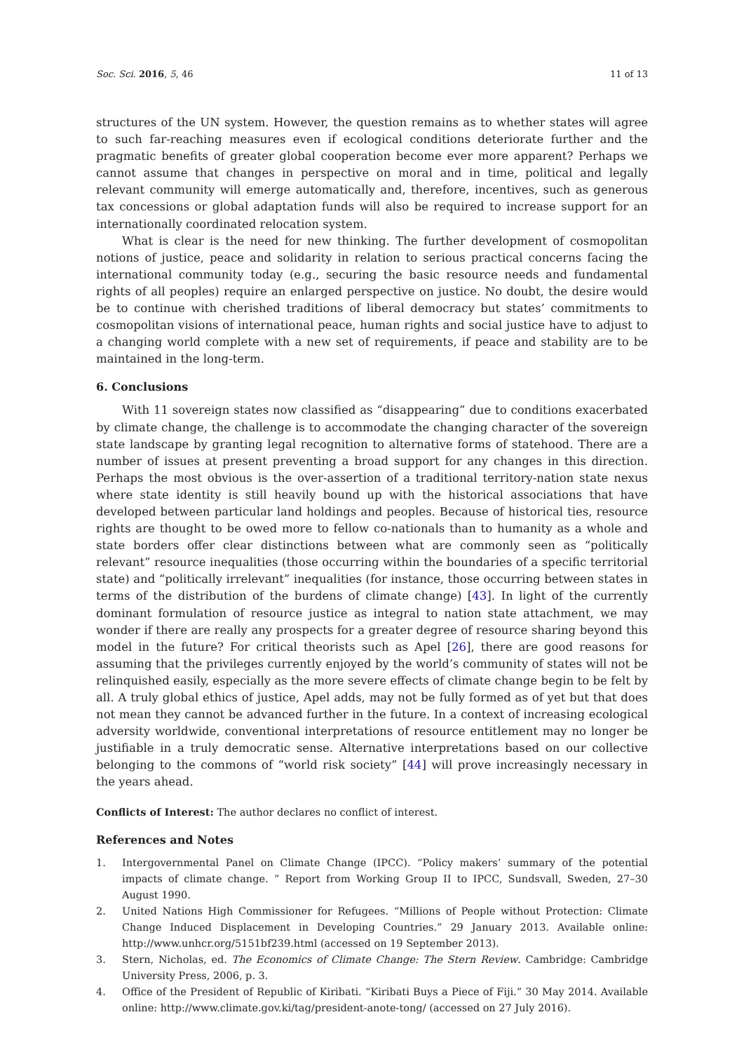Soc. Sci. 2016, 5, 46 11 of 13
structures of the UN system. However, the question remains as to whether states will agree to such far-reaching measures even if ecological conditions deteriorate further and the pragmatic benefits of greater global cooperation become ever more apparent? Perhaps we cannot assume that changes in perspective on moral and in time, political and legally relevant community will emerge automatically and, therefore, incentives, such as generous tax concessions or global adaptation funds will also be required to increase support for an internationally coordinated relocation system.
What is clear is the need for new thinking. The further development of cosmopolitan notions of justice, peace and solidarity in relation to serious practical concerns facing the international community today (e.g., securing the basic resource needs and fundamental rights of all peoples) require an enlarged perspective on justice. No doubt, the desire would be to continue with cherished traditions of liberal democracy but states’ commitments to cosmopolitan visions of international peace, human rights and social justice have to adjust to a changing world complete with a new set of requirements, if peace and stability are to be maintained in the long-term.
6. Conclusions
With 11 sovereign states now classified as “disappearing” due to conditions exacerbated by climate change, the challenge is to accommodate the changing character of the sovereign state landscape by granting legal recognition to alternative forms of statehood. There are a number of issues at present preventing a broad support for any changes in this direction. Perhaps the most obvious is the over-assertion of a traditional territory-nation state nexus where state identity is still heavily bound up with the historical associations that have developed between particular land holdings and peoples. Because of historical ties, resource rights are thought to be owed more to fellow co-nationals than to humanity as a whole and state borders offer clear distinctions between what are commonly seen as “politically relevant” resource inequalities (those occurring within the boundaries of a specific territorial state) and “politically irrelevant” inequalities (for instance, those occurring between states in terms of the distribution of the burdens of climate change) [43]. In light of the currently dominant formulation of resource justice as integral to nation state attachment, we may wonder if there are really any prospects for a greater degree of resource sharing beyond this model in the future? For critical theorists such as Apel [26], there are good reasons for assuming that the privileges currently enjoyed by the world’s community of states will not be relinquished easily, especially as the more severe effects of climate change begin to be felt by all. A truly global ethics of justice, Apel adds, may not be fully formed as of yet but that does not mean they cannot be advanced further in the future. In a context of increasing ecological adversity worldwide, conventional interpretations of resource entitlement may no longer be justifiable in a truly democratic sense. Alternative interpretations based on our collective belonging to the commons of “world risk society” [44] will prove increasingly necessary in the years ahead.
Conflicts of Interest: The author declares no conflict of interest.
References and Notes
1. Intergovernmental Panel on Climate Change (IPCC). “Policy makers’ summary of the potential impacts of climate change. ” Report from Working Group II to IPCC, Sundsvall, Sweden, 27–30 August 1990.
2. United Nations High Commissioner for Refugees. “Millions of People without Protection: Climate Change Induced Displacement in Developing Countries.” 29 January 2013. Available online: http://www.unhcr.org/5151bf239.html (accessed on 19 September 2013).
3. Stern, Nicholas, ed. The Economics of Climate Change: The Stern Review. Cambridge: Cambridge University Press, 2006, p. 3.
4. Office of the President of Republic of Kiribati. “Kiribati Buys a Piece of Fiji.” 30 May 2014. Available online: http://www.climate.gov.ki/tag/president-anote-tong/ (accessed on 27 July 2016).